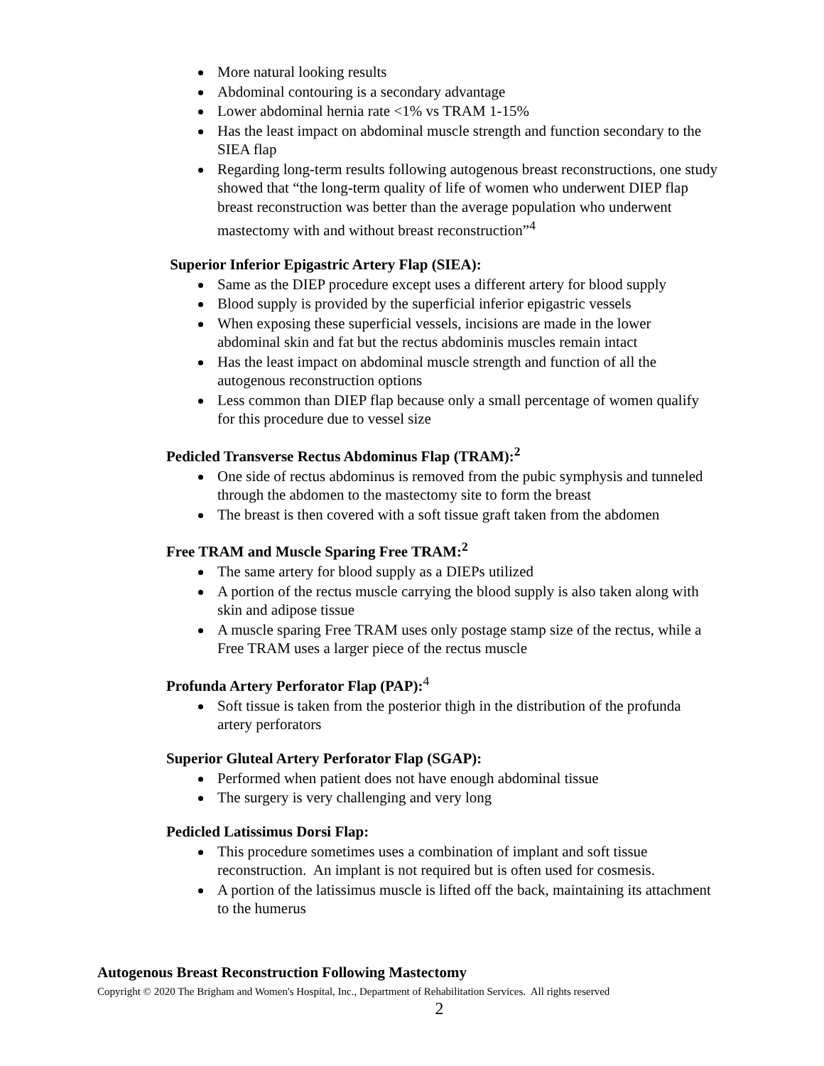More natural looking results
Abdominal contouring is a secondary advantage
Lower abdominal hernia rate <1% vs TRAM 1-15%
Has the least impact on abdominal muscle strength and function secondary to the SIEA flap
Regarding long-term results following autogenous breast reconstructions, one study showed that “the long-term quality of life of women who underwent DIEP flap breast reconstruction was better than the average population who underwent mastectomy with and without breast reconstruction”<sup>4</sup>
Superior Inferior Epigastric Artery Flap (SIEA):
Same as the DIEP procedure except uses a different artery for blood supply
Blood supply is provided by the superficial inferior epigastric vessels
When exposing these superficial vessels, incisions are made in the lower abdominal skin and fat but the rectus abdominis muscles remain intact
Has the least impact on abdominal muscle strength and function of all the autogenous reconstruction options
Less common than DIEP flap because only a small percentage of women qualify for this procedure due to vessel size
Pedicled Transverse Rectus Abdominus Flap (TRAM):<sup>2</sup>
One side of rectus abdominus is removed from the pubic symphysis and tunneled through the abdomen to the mastectomy site to form the breast
The breast is then covered with a soft tissue graft taken from the abdomen
Free TRAM and Muscle Sparing Free TRAM:<sup>2</sup>
The same artery for blood supply as a DIEPs utilized
A portion of the rectus muscle carrying the blood supply is also taken along with skin and adipose tissue
A muscle sparing Free TRAM uses only postage stamp size of the rectus, while a Free TRAM uses a larger piece of the rectus muscle
Profunda Artery Perforator Flap (PAP):<sup>4</sup>
Soft tissue is taken from the posterior thigh in the distribution of the profunda artery perforators
Superior Gluteal Artery Perforator Flap (SGAP):
Performed when patient does not have enough abdominal tissue
The surgery is very challenging and very long
Pedicled Latissimus Dorsi Flap:
This procedure sometimes uses a combination of implant and soft tissue reconstruction. An implant is not required but is often used for cosmesis.
A portion of the latissimus muscle is lifted off the back, maintaining its attachment to the humerus
Autogenous Breast Reconstruction Following Mastectomy
Copyright © 2020 The Brigham and Women's Hospital, Inc., Department of Rehabilitation Services. All rights reserved
2